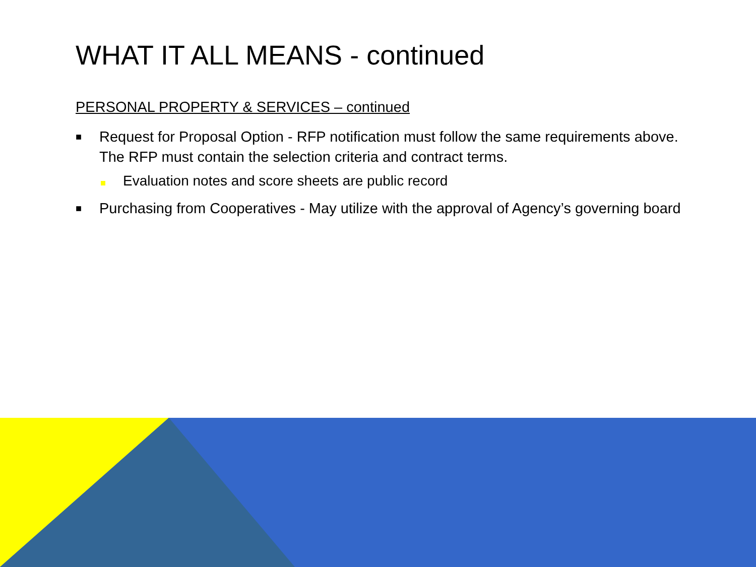WHAT IT ALL MEANS - continued
PERSONAL PROPERTY & SERVICES – continued
■
Request for Proposal Option - RFP notification must follow the same requirements above. The RFP must contain the selection criteria and contract terms.
Evaluation notes and score sheets are public record
■
Purchasing from Cooperatives - May utilize with the approval of Agency’s governing board